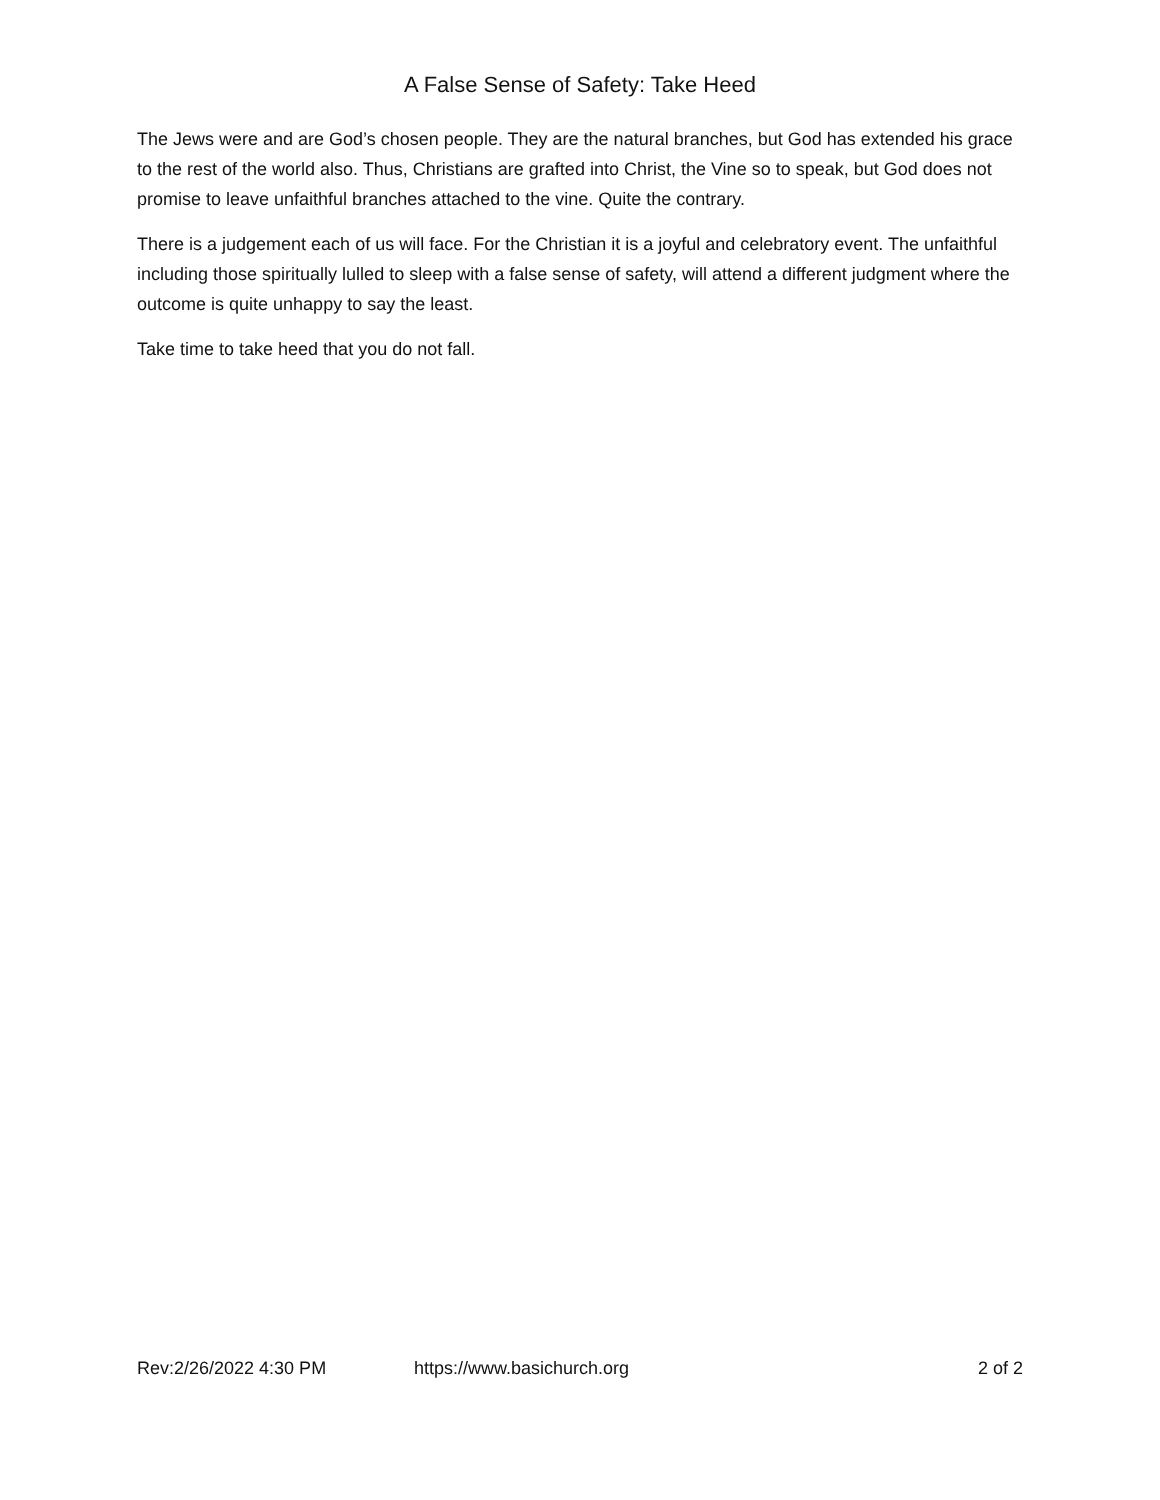A False Sense of Safety: Take Heed
The Jews were and are God’s chosen people. They are the natural branches, but God has extended his grace to the rest of the world also. Thus, Christians are grafted into Christ, the Vine so to speak, but God does not promise to leave unfaithful branches attached to the vine. Quite the contrary.
There is a judgement each of us will face. For the Christian it is a joyful and celebratory event. The unfaithful including those spiritually lulled to sleep with a false sense of safety, will attend a different judgment where the outcome is quite unhappy to say the least.
Take time to take heed that you do not fall.
Rev:2/26/2022 4:30 PM https://www.basichurch.org 2 of 2